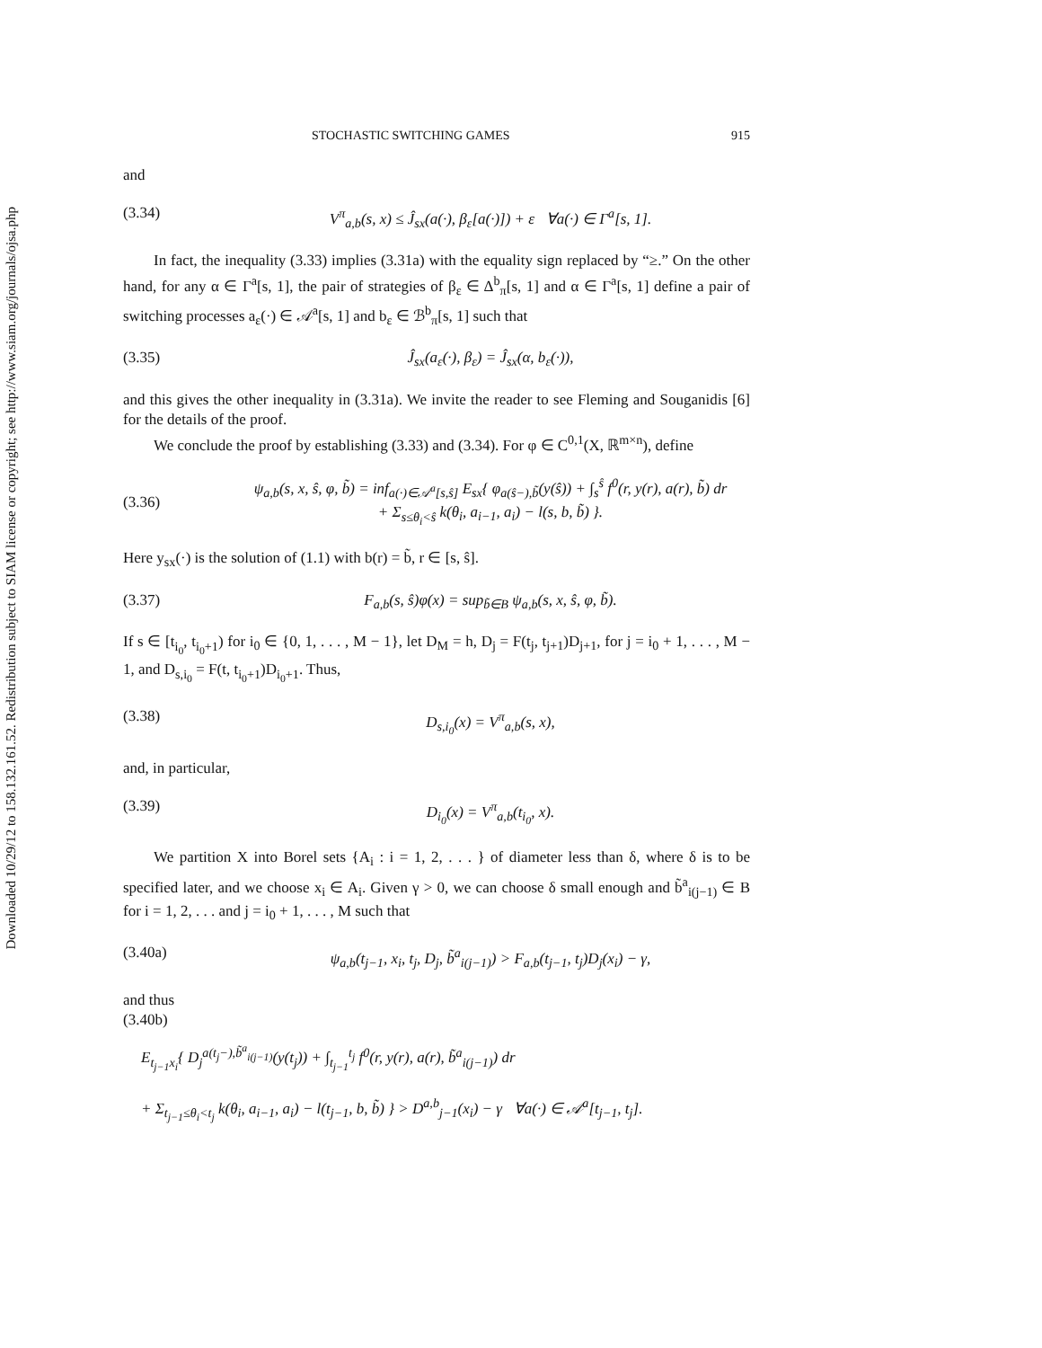Downloaded 10/29/12 to 158.132.161.52. Redistribution subject to SIAM license or copyright; see http://www.siam.org/journals/ojsa.php
STOCHASTIC SWITCHING GAMES 915
and
(3.34) V<sup>π</sup><sub>a,b</sub>(s, x) ≤ Ĵ<sub>sx</sub>(a(·), β<sub>ε</sub>[a(·)]) + ε ∀a(·) ∈ Γ<sup>a</sup>[s, 1].
In fact, the inequality (3.33) implies (3.31a) with the equality sign replaced by “≥.” On the other hand, for any α ∈ Γ<sup>a</sup>[s, 1], the pair of strategies of β<sub>ε</sub> ∈ Δ<sup>b</sup><sub>π</sub>[s, 1] and α ∈ Γ<sup>a</sup>[s, 1] define a pair of switching processes a<sub>ε</sub>(·) ∈ 𝒜<sup>a</sup>[s, 1] and b<sub>ε</sub> ∈ ℬ<sup>b</sup><sub>π</sub>[s, 1] such that
(3.35) Ĵ<sub>sx</sub>(a<sub>ε</sub>(·), β<sub>ε</sub>) = Ĵ<sub>sx</sub>(α, b<sub>ε</sub>(·)),
and this gives the other inequality in (3.31a). We invite the reader to see Fleming and Souganidis [6] for the details of the proof.
We conclude the proof by establishing (3.33) and (3.34). For φ ∈ C<sup>0,1</sup>(X, ℝ<sup>m×n</sup>), define
(3.36) ψ<sub>a,b</sub>(s, x, ŝ, φ, b̃) = inf<sub>a(·)∈𝒜<sup>a</sup>[s,ŝ]</sub> E<sub>sx</sub>{ φ<sub>a(ŝ−),b̃</sub>(y(ŝ)) + ∫<sub>s</sub><sup>ŝ</sup> f<sup>0</sup>(r, y(r), a(r), b̃) dr
+ Σ<sub>s≤θ<sub>i</sub><ŝ</sub> k(θ<sub>i</sub>, a<sub>i−1</sub>, a<sub>i</sub>) − l(s, b, b̃) }.
Here y<sub>sx</sub>(·) is the solution of (1.1) with b(r) = b̃, r ∈ [s, ŝ].
(3.37) F<sub>a,b</sub>(s, ŝ)φ(x) = sup<sub>b̃∈B</sub> ψ<sub>a,b</sub>(s, x, ŝ, φ, b̃).
If s ∈ [t<sub>i<sub>0</sub></sub>, t<sub>i<sub>0</sub>+1</sub>) for i<sub>0</sub> ∈ {0, 1, . . . , M − 1}, let D<sub>M</sub> = h, D<sub>j</sub> = F(t<sub>j</sub>, t<sub>j+1</sub>)D<sub>j+1</sub>, for j = i<sub>0</sub> + 1, . . . , M − 1, and D<sub>s,i<sub>0</sub></sub> = F(t, t<sub>i<sub>0</sub>+1</sub>)D<sub>i<sub>0</sub>+1</sub>. Thus,
(3.38) D<sub>s,i<sub>0</sub></sub>(x) = V<sup>π</sup><sub>a,b</sub>(s, x),
and, in particular,
(3.39) D<sub>i<sub>0</sub></sub>(x) = V<sup>π</sup><sub>a,b</sub>(t<sub>i<sub>0</sub></sub>, x).
We partition X into Borel sets {A<sub>i</sub> : i = 1, 2, . . . } of diameter less than δ, where δ is to be specified later, and we choose x<sub>i</sub> ∈ A<sub>i</sub>. Given γ > 0, we can choose δ small enough and b̃<sup>a</sup><sub>i(j−1)</sub> ∈ B for i = 1, 2, . . . and j = i<sub>0</sub> + 1, . . . , M such that
(3.40a) ψ<sub>a,b</sub>(t<sub>j−1</sub>, x<sub>i</sub>, t<sub>j</sub>, D<sub>j</sub>, b̃<sup>a</sup><sub>i(j−1)</sub>) > F<sub>a,b</sub>(t<sub>j−1</sub>, t<sub>j</sub>)D<sub>j</sub>(x<sub>i</sub>) − γ,
and thus
(3.40b)
E<sub>t<sub>j−1</sub>x<sub>i</sub></sub>{ D<sub>j</sub><sup>a(t<sub>j</sub>−),b̃<sup>a</sup><sub>i(j−1)</sub></sup>(y(t<sub>j</sub>)) + ∫<sub>t<sub>j−1</sub></sub><sup>t<sub>j</sub></sup> f<sup>0</sup>(r, y(r), a(r), b̃<sup>a</sup><sub>i(j−1)</sub>) dr
+ Σ<sub>t<sub>j−1</sub>≤θ<sub>i</sub><t<sub>j</sub></sub> k(θ<sub>i</sub>, a<sub>i−1</sub>, a<sub>i</sub>) − l(t<sub>j−1</sub>, b, b̃) } > D<sup>a,b</sup><sub>j−1</sub>(x<sub>i</sub>) − γ ∀a(·) ∈ 𝒜<sup>a</sup>[t<sub>j−1</sub>, t<sub>j</sub>].